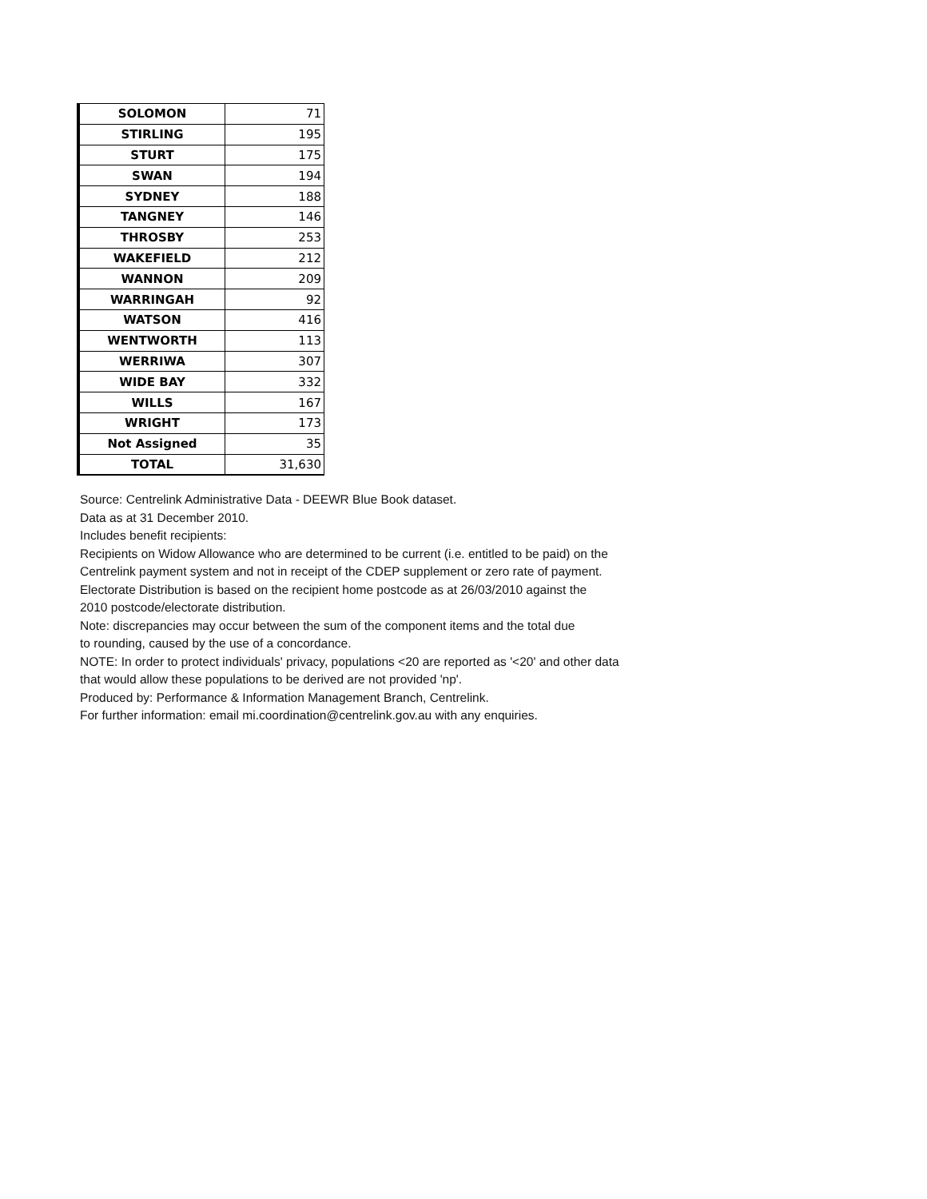| SOLOMON | 71 |
| STIRLING | 195 |
| STURT | 175 |
| SWAN | 194 |
| SYDNEY | 188 |
| TANGNEY | 146 |
| THROSBY | 253 |
| WAKEFIELD | 212 |
| WANNON | 209 |
| WARRINGAH | 92 |
| WATSON | 416 |
| WENTWORTH | 113 |
| WERRIWA | 307 |
| WIDE BAY | 332 |
| WILLS | 167 |
| WRIGHT | 173 |
| Not Assigned | 35 |
| TOTAL | 31,630 |
Source: Centrelink Administrative Data - DEEWR Blue Book dataset.
Data as at 31 December 2010.
Includes benefit recipients:
Recipients on Widow Allowance who are determined to be current (i.e. entitled to be paid) on the
Centrelink payment system and not in receipt of the CDEP supplement or zero rate of payment.
Electorate Distribution is based on the recipient home postcode as at 26/03/2010 against the
2010 postcode/electorate distribution.
Note: discrepancies may occur between the sum of the component items and the total due
to rounding, caused by the use of a concordance.
NOTE: In order to protect individuals' privacy, populations <20 are reported as '<20' and other data
that would allow these populations to be derived are not provided 'np'.
Produced by: Performance & Information Management Branch, Centrelink.
For further information: email mi.coordination@centrelink.gov.au with any enquiries.